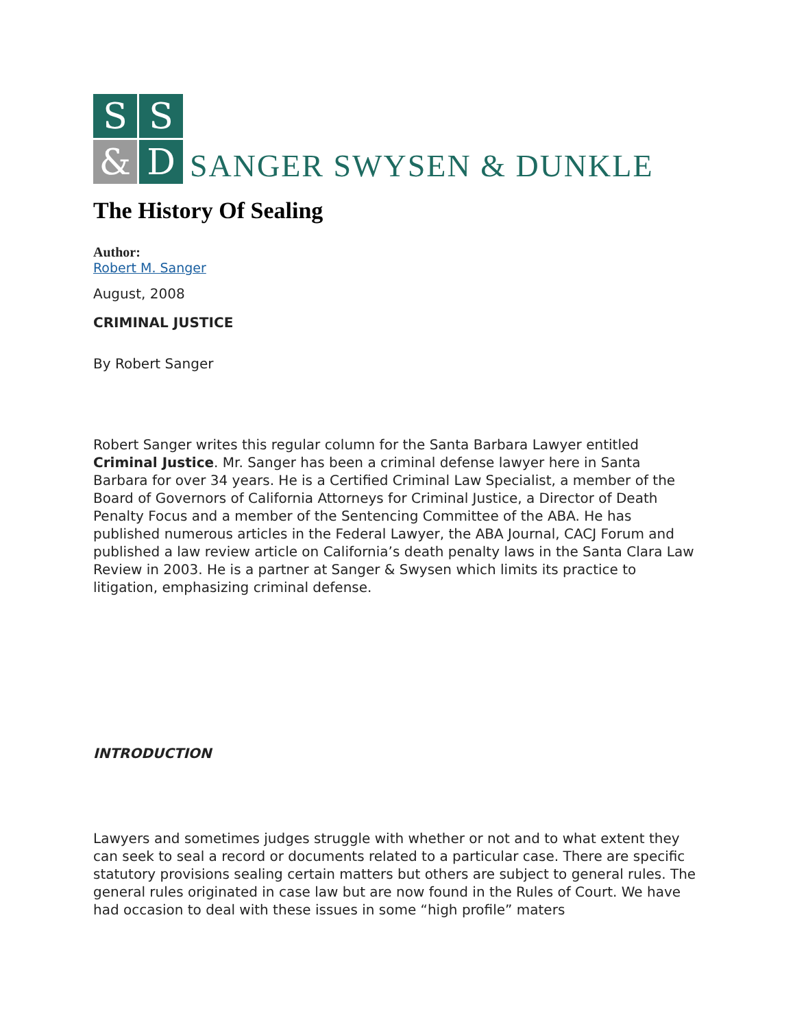S
S
&
D
SANGER SWYSEN & DUNKLE
The History Of Sealing
Author:
Robert M. Sanger
August, 2008
CRIMINAL JUSTICE
By Robert Sanger
Robert Sanger writes this regular column for the Santa Barbara Lawyer entitled Criminal Justice. Mr. Sanger has been a criminal defense lawyer here in Santa Barbara for over 34 years. He is a Certified Criminal Law Specialist, a member of the Board of Governors of California Attorneys for Criminal Justice, a Director of Death Penalty Focus and a member of the Sentencing Committee of the ABA. He has published numerous articles in the Federal Lawyer, the ABA Journal, CACJ Forum and published a law review article on California’s death penalty laws in the Santa Clara Law Review in 2003. He is a partner at Sanger & Swysen which limits its practice to litigation, emphasizing criminal defense.
INTRODUCTION
Lawyers and sometimes judges struggle with whether or not and to what extent they can seek to seal a record or documents related to a particular case. There are specific statutory provisions sealing certain matters but others are subject to general rules. The general rules originated in case law but are now found in the Rules of Court. We have had occasion to deal with these issues in some “high profile” maters